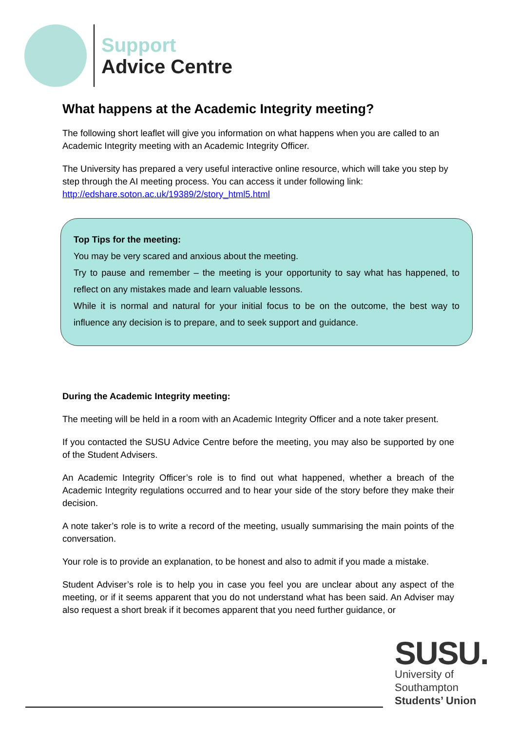Support
Advice Centre
What happens at the Academic Integrity meeting?
The following short leaflet will give you information on what happens when you are called to an Academic Integrity meeting with an Academic Integrity Officer.
The University has prepared a very useful interactive online resource, which will take you step by step through the AI meeting process. You can access it under following link: http://edshare.soton.ac.uk/19389/2/story_html5.html
Top Tips for the meeting:
You may be very scared and anxious about the meeting.
Try to pause and remember – the meeting is your opportunity to say what has happened, to reflect on any mistakes made and learn valuable lessons.
While it is normal and natural for your initial focus to be on the outcome, the best way to influence any decision is to prepare, and to seek support and guidance.
During the Academic Integrity meeting:
The meeting will be held in a room with an Academic Integrity Officer and a note taker present.
If you contacted the SUSU Advice Centre before the meeting, you may also be supported by one of the Student Advisers.
An Academic Integrity Officer’s role is to find out what happened, whether a breach of the Academic Integrity regulations occurred and to hear your side of the story before they make their decision.
A note taker’s role is to write a record of the meeting, usually summarising the main points of the conversation.
Your role is to provide an explanation, to be honest and also to admit if you made a mistake.
Student Adviser’s role is to help you in case you feel you are unclear about any aspect of the meeting, or if it seems apparent that you do not understand what has been said. An Adviser may also request a short break if it becomes apparent that you need further guidance, or
SUSU.
University of
Southampton
Students’ Union